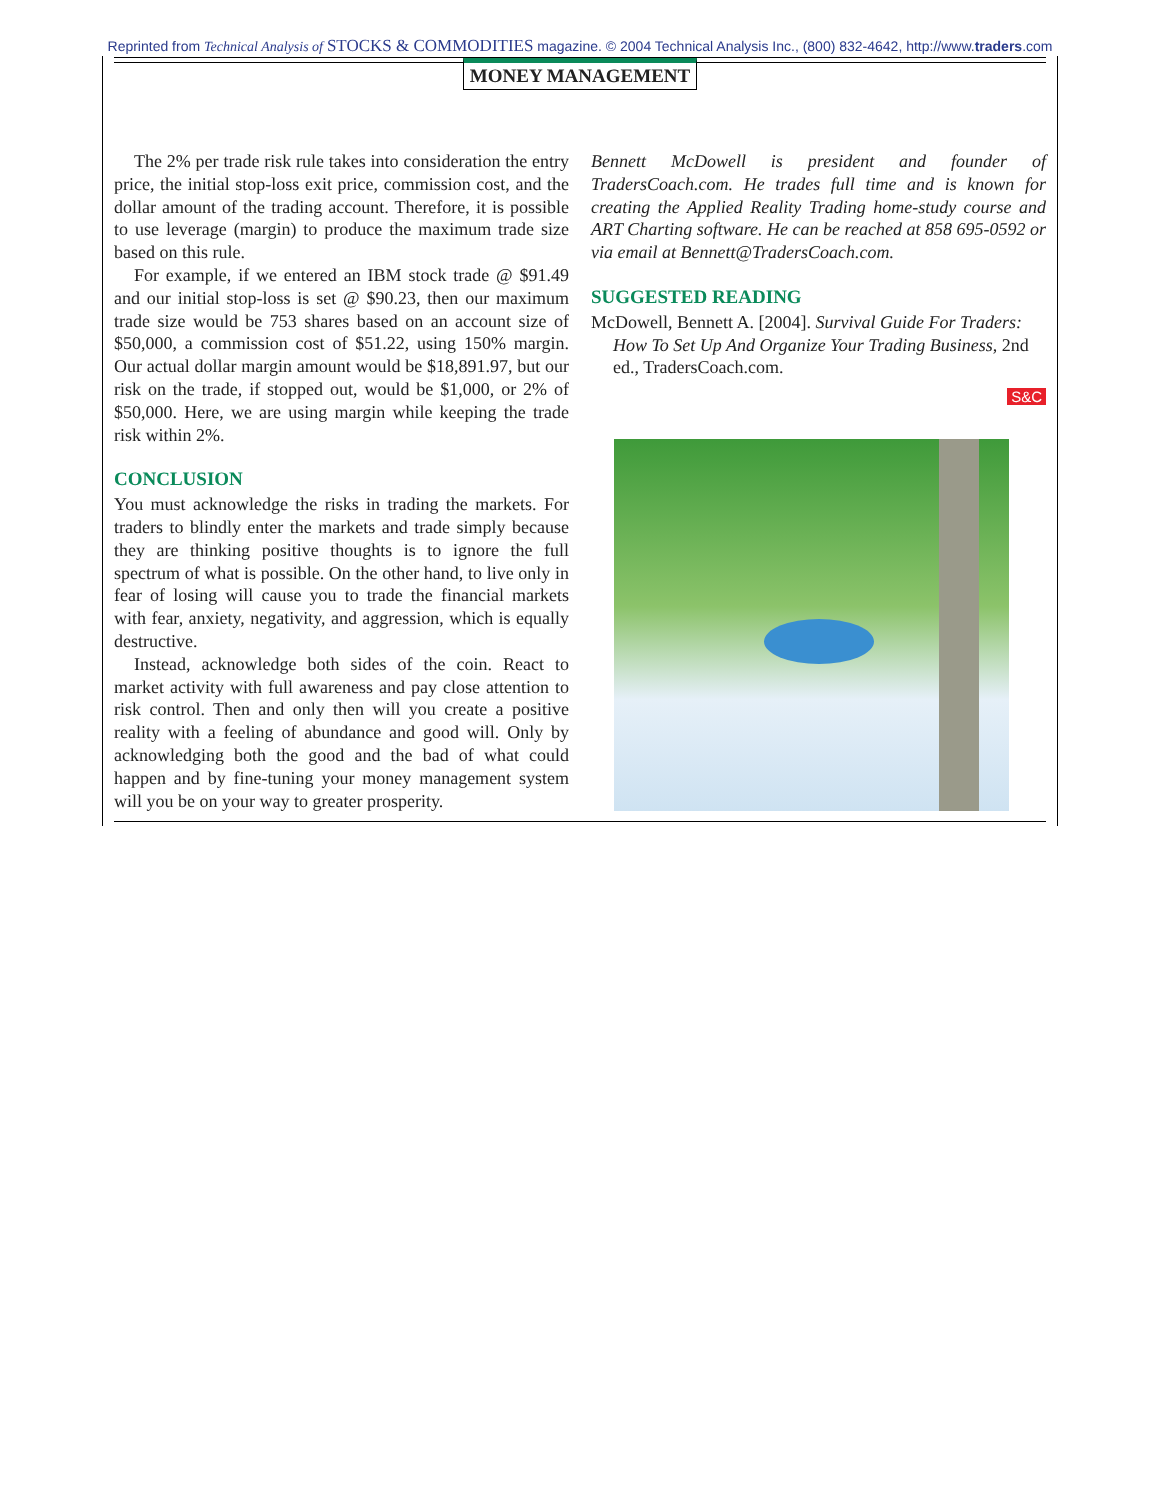Reprinted from Technical Analysis of STOCKS & COMMODITIES magazine. © 2004 Technical Analysis Inc., (800) 832-4642, http://www.traders.com
MONEY MANAGEMENT
The 2% per trade risk rule takes into consideration the entry price, the initial stop-loss exit price, commission cost, and the dollar amount of the trading account. Therefore, it is possible to use leverage (margin) to produce the maximum trade size based on this rule.
For example, if we entered an IBM stock trade @ $91.49 and our initial stop-loss is set @ $90.23, then our maximum trade size would be 753 shares based on an account size of $50,000, a commission cost of $51.22, using 150% margin. Our actual dollar margin amount would be $18,891.97, but our risk on the trade, if stopped out, would be $1,000, or 2% of $50,000. Here, we are using margin while keeping the trade risk within 2%.
CONCLUSION
You must acknowledge the risks in trading the markets. For traders to blindly enter the markets and trade simply because they are thinking positive thoughts is to ignore the full spectrum of what is possible. On the other hand, to live only in fear of losing will cause you to trade the financial markets with fear, anxiety, negativity, and aggression, which is equally destructive.
Instead, acknowledge both sides of the coin. React to market activity with full awareness and pay close attention to risk control. Then and only then will you create a positive reality with a feeling of abundance and good will. Only by acknowledging both the good and the bad of what could happen and by fine-tuning your money management system will you be on your way to greater prosperity.
Bennett McDowell is president and founder of TradersCoach.com. He trades full time and is known for creating the Applied Reality Trading home-study course and ART Charting software. He can be reached at 858 695-0592 or via email at Bennett@TradersCoach.com.
SUGGESTED READING
McDowell, Bennett A. [2004]. Survival Guide For Traders: How To Set Up And Organize Your Trading Business, 2nd ed., TradersCoach.com.
S&C